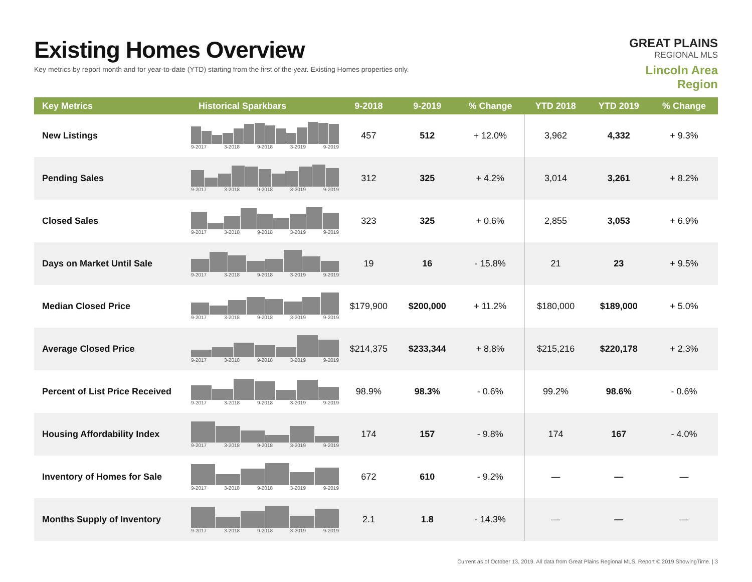Existing Homes Overview
Key metrics by report month and for year-to-date (YTD) starting from the first of the year. Existing Homes properties only.
GREAT PLAINS
REGIONAL MLS
Lincoln Area Region
| Key Metrics | Historical Sparkbars | 9-2018 | 9-2019 | % Change | YTD 2018 | YTD 2019 | % Change |
| --- | --- | --- | --- | --- | --- | --- | --- |
| New Listings | 9-2017 3-2018 9-2018 3-2019 9-2019 | 457 | 512 | + 12.0% | 3,962 | 4,332 | + 9.3% |
| Pending Sales | 9-2017 3-2018 9-2018 3-2019 9-2019 | 312 | 325 | + 4.2% | 3,014 | 3,261 | + 8.2% |
| Closed Sales | 9-2017 3-2018 9-2018 3-2019 9-2019 | 323 | 325 | + 0.6% | 2,855 | 3,053 | + 6.9% |
| Days on Market Until Sale | 9-2017 3-2018 9-2018 3-2019 9-2019 | 19 | 16 | - 15.8% | 21 | 23 | + 9.5% |
| Median Closed Price | 9-2017 3-2018 9-2018 3-2019 9-2019 | $179,900 | $200,000 | + 11.2% | $180,000 | $189,000 | + 5.0% |
| Average Closed Price | 9-2017 3-2018 9-2018 3-2019 9-2019 | $214,375 | $233,344 | + 8.8% | $215,216 | $220,178 | + 2.3% |
| Percent of List Price Received | 9-2017 3-2018 9-2018 3-2019 9-2019 | 98.9% | 98.3% | - 0.6% | 99.2% | 98.6% | - 0.6% |
| Housing Affordability Index | 9-2017 3-2018 9-2018 3-2019 9-2019 | 174 | 157 | - 9.8% | 174 | 167 | - 4.0% |
| Inventory of Homes for Sale | 9-2017 3-2018 9-2018 3-2019 9-2019 | 672 | 610 | - 9.2% | — | — | — |
| Months Supply of Inventory | 9-2017 3-2018 9-2018 3-2019 9-2019 | 2.1 | 1.8 | - 14.3% | — | — | — |
Current as of October 13, 2019. All data from Great Plains Regional MLS. Report © 2019 ShowingTime. | 3